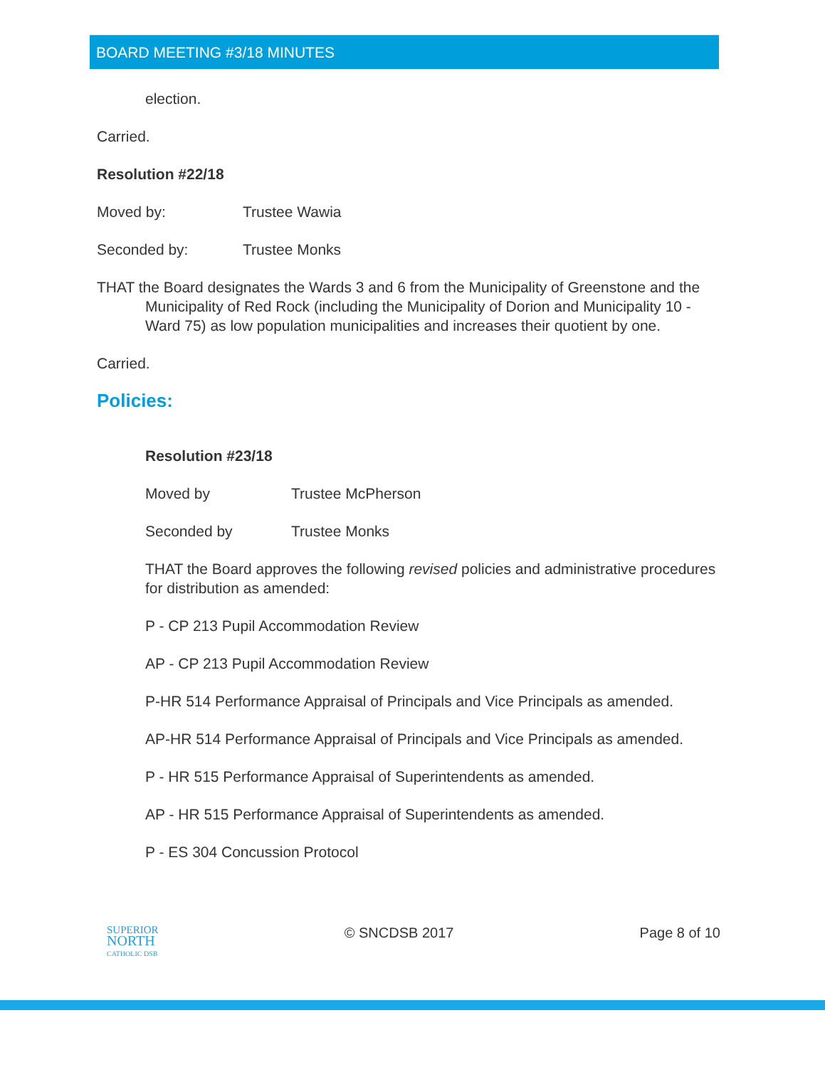BOARD MEETING #3/18 MINUTES
election.
Carried.
Resolution #22/18
Moved by: Trustee Wawia
Seconded by: Trustee Monks
THAT the Board designates the Wards 3 and 6 from the Municipality of Greenstone and the Municipality of Red Rock (including the Municipality of Dorion and Municipality 10 - Ward 75) as low population municipalities and increases their quotient by one.
Carried.
Policies:
Resolution #23/18
Moved by Trustee McPherson
Seconded by Trustee Monks
THAT the Board approves the following revised policies and administrative procedures for distribution as amended:
P - CP 213 Pupil Accommodation Review
AP - CP 213 Pupil Accommodation Review
P-HR 514 Performance Appraisal of Principals and Vice Principals as amended.
AP-HR 514 Performance Appraisal of Principals and Vice Principals as amended.
P - HR 515 Performance Appraisal of Superintendents as amended.
AP - HR 515 Performance Appraisal of Superintendents as amended.
P - ES 304 Concussion Protocol
SUPERIOR
NORTH
CATHOLIC DSB
© SNCDSB 2017 Page 8 of 10